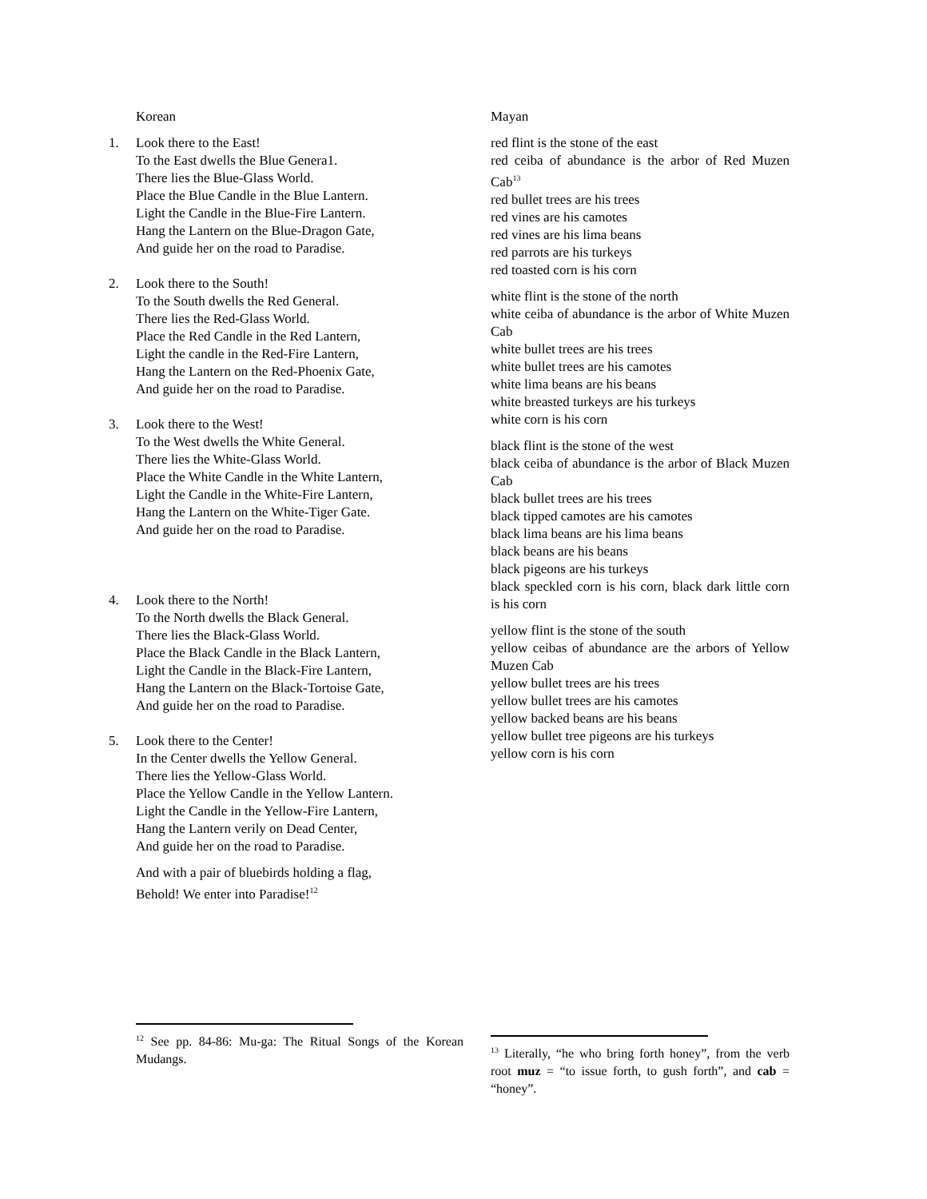Korean
1. Look there to the East!
To the East dwells the Blue Genera1.
There lies the Blue-Glass World.
Place the Blue Candle in the Blue Lantern.
Light the Candle in the Blue-Fire Lantern.
Hang the Lantern on the Blue-Dragon Gate,
And guide her on the road to Paradise.
2. Look there to the South!
To the South dwells the Red General.
There lies the Red-Glass World.
Place the Red Candle in the Red Lantern,
Light the candle in the Red-Fire Lantern,
Hang the Lantern on the Red-Phoenix Gate,
And guide her on the road to Paradise.
3. Look there to the West!
To the West dwells the White General.
There lies the White-Glass World.
Place the White Candle in the White Lantern,
Light the Candle in the White-Fire Lantern,
Hang the Lantern on the White-Tiger Gate.
And guide her on the road to Paradise.
4. Look there to the North!
To the North dwells the Black General.
There lies the Black-Glass World.
Place the Black Candle in the Black Lantern,
Light the Candle in the Black-Fire Lantern,
Hang the Lantern on the Black-Tortoise Gate,
And guide her on the road to Paradise.
5. Look there to the Center!
In the Center dwells the Yellow General.
There lies the Yellow-Glass World.
Place the Yellow Candle in the Yellow Lantern.
Light the Candle in the Yellow-Fire Lantern,
Hang the Lantern verily on Dead Center,
And guide her on the road to Paradise.
And with a pair of bluebirds holding a flag,
Behold! We enter into Paradise!<sup>12</sup>
<sup>12</sup> See pp. 84-86: Mu-ga: The Ritual Songs of the Korean Mudangs.
Mayan
red flint is the stone of the east
red ceiba of abundance is the arbor of Red Muzen Cab<sup>13</sup>
red bullet trees are his trees
red vines are his camotes
red vines are his lima beans
red parrots are his turkeys
red toasted corn is his corn
white flint is the stone of the north
white ceiba of abundance is the arbor of White Muzen Cab
white bullet trees are his trees
white bullet trees are his camotes
white lima beans are his beans
white breasted turkeys are his turkeys
white corn is his corn
black flint is the stone of the west
black ceiba of abundance is the arbor of Black Muzen Cab
black bullet trees are his trees
black tipped camotes are his camotes
black lima beans are his lima beans
black beans are his beans
black pigeons are his turkeys
black speckled corn is his corn, black dark little corn is his corn
yellow flint is the stone of the south
yellow ceibas of abundance are the arbors of Yellow Muzen Cab
yellow bullet trees are his trees
yellow bullet trees are his camotes
yellow backed beans are his beans
yellow bullet tree pigeons are his turkeys
yellow corn is his corn
<sup>13</sup> Literally, “he who bring forth honey”, from the verb root muz = “to issue forth, to gush forth”, and cab = “honey”.